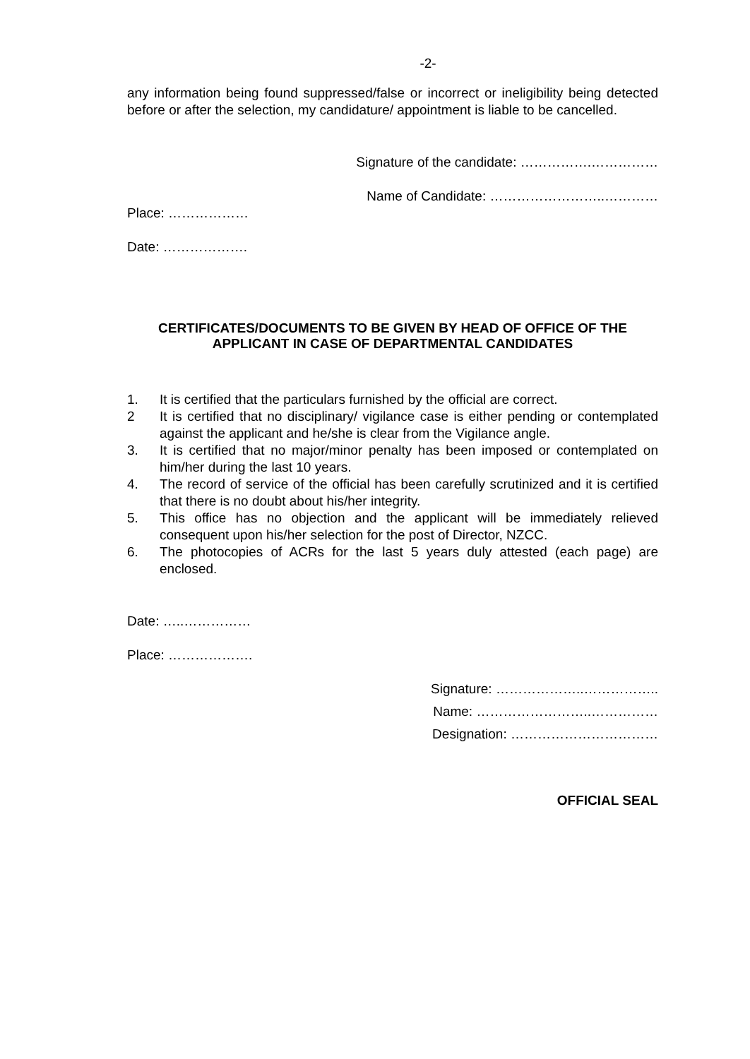-2-
any information being found suppressed/false or incorrect or ineligibility being detected before or after the selection, my candidature/ appointment is liable to be cancelled.
Signature of the candidate: …………….……………
Name of Candidate: ……………………..…………
Place: ………………
Date: ……………….
CERTIFICATES/DOCUMENTS TO BE GIVEN BY HEAD OF OFFICE OF THE APPLICANT IN CASE OF DEPARTMENTAL CANDIDATES
1. It is certified that the particulars furnished by the official are correct.
2 It is certified that no disciplinary/ vigilance case is either pending or contemplated against the applicant and he/she is clear from the Vigilance angle.
3. It is certified that no major/minor penalty has been imposed or contemplated on him/her during the last 10 years.
4. The record of service of the official has been carefully scrutinized and it is certified that there is no doubt about his/her integrity.
5. This office has no objection and the applicant will be immediately relieved consequent upon his/her selection for the post of Director, NZCC.
6. The photocopies of ACRs for the last 5 years duly attested (each page) are enclosed.
Date: …..……………
Place: ……………….
Signature: ………………..……………..
Name: ……………………..……………
Designation: ……………………………
OFFICIAL SEAL